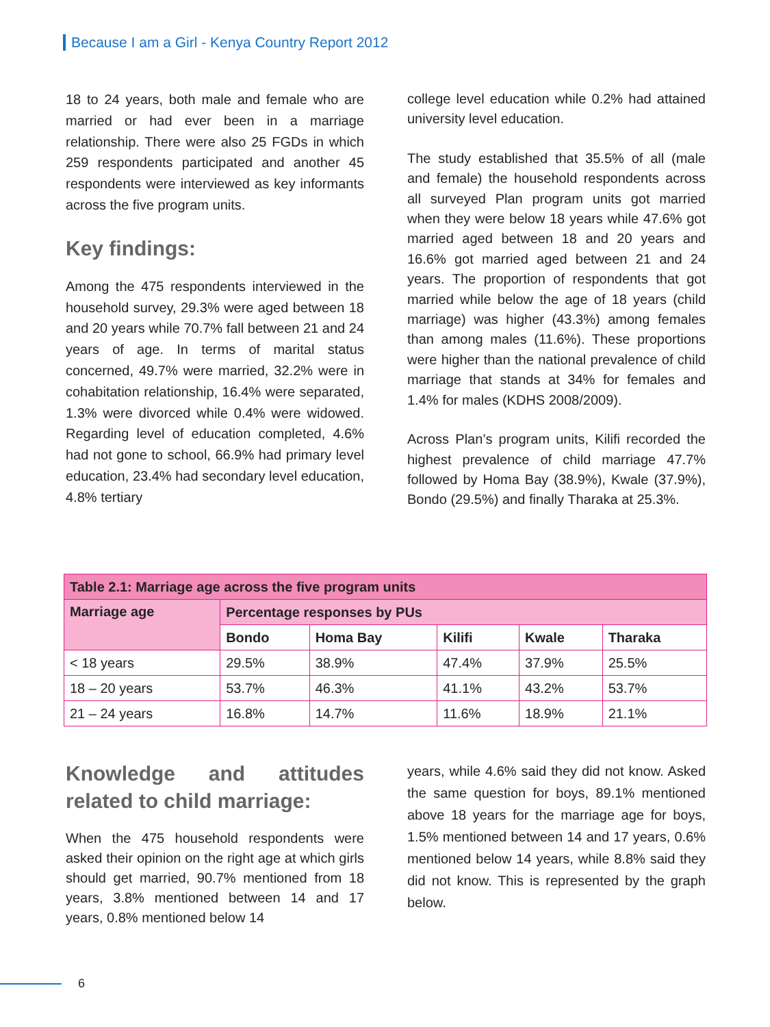Because I am a Girl - Kenya Country Report 2012
18 to 24 years, both male and female who are married or had ever been in a marriage relationship. There were also 25 FGDs in which 259 respondents participated and another 45 respondents were interviewed as key informants across the five program units.
Key findings:
Among the 475 respondents interviewed in the household survey, 29.3% were aged between 18 and 20 years while 70.7% fall between 21 and 24 years of age. In terms of marital status concerned, 49.7% were married, 32.2% were in cohabitation relationship, 16.4% were separated, 1.3% were divorced while 0.4% were widowed. Regarding level of education completed, 4.6% had not gone to school, 66.9% had primary level education, 23.4% had secondary level education, 4.8% tertiary
college level education while 0.2% had attained university level education.
The study established that 35.5% of all (male and female) the household respondents across all surveyed Plan program units got married when they were below 18 years while 47.6% got married aged between 18 and 20 years and 16.6% got married aged between 21 and 24 years. The proportion of respondents that got married while below the age of 18 years (child marriage) was higher (43.3%) among females than among males (11.6%). These proportions were higher than the national prevalence of child marriage that stands at 34% for females and 1.4% for males (KDHS 2008/2009).
Across Plan’s program units, Kilifi recorded the highest prevalence of child marriage 47.7% followed by Homa Bay (38.9%), Kwale (37.9%), Bondo (29.5%) and finally Tharaka at 25.3%.
| Table 2.1: Marriage age across the five program units | | | | | |
| --- | --- | --- | --- | --- | --- |
| Marriage age | Percentage responses by PUs | | | | |
| | Bondo | Homa Bay | Kilifi | Kwale | Tharaka |
| < 18 years | 29.5% | 38.9% | 47.4% | 37.9% | 25.5% |
| 18 – 20 years | 53.7% | 46.3% | 41.1% | 43.2% | 53.7% |
| 21 – 24 years | 16.8% | 14.7% | 11.6% | 18.9% | 21.1% |
Knowledge and attitudes related to child marriage:
When the 475 household respondents were asked their opinion on the right age at which girls should get married, 90.7% mentioned from 18 years, 3.8% mentioned between 14 and 17 years, 0.8% mentioned below 14
years, while 4.6% said they did not know. Asked the same question for boys, 89.1% mentioned above 18 years for the marriage age for boys, 1.5% mentioned between 14 and 17 years, 0.6% mentioned below 14 years, while 8.8% said they did not know. This is represented by the graph below.
6